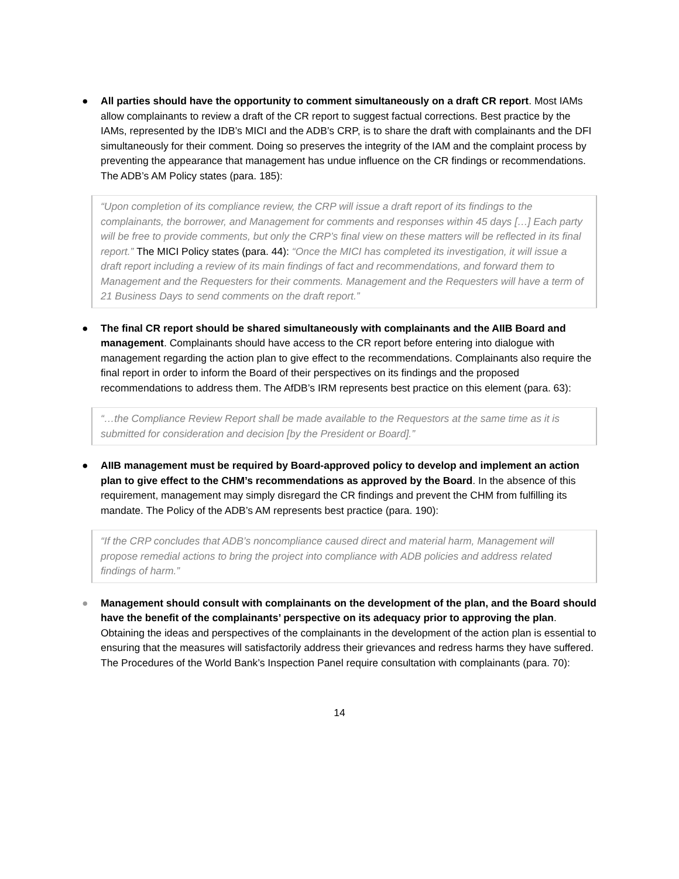● All parties should have the opportunity to comment simultaneously on a draft CR report. Most IAMs allow complainants to review a draft of the CR report to suggest factual corrections. Best practice by the IAMs, represented by the IDB’s MICI and the ADB’s CRP, is to share the draft with complainants and the DFI simultaneously for their comment. Doing so preserves the integrity of the IAM and the complaint process by preventing the appearance that management has undue influence on the CR findings or recommendations. The ADB’s AM Policy states (para. 185):
“Upon completion of its compliance review, the CRP will issue a draft report of its findings to the complainants, the borrower, and Management for comments and responses within 45 days […] Each party will be free to provide comments, but only the CRP’s final view on these matters will be reflected in its final report.” The MICI Policy states (para. 44): “Once the MICI has completed its investigation, it will issue a draft report including a review of its main findings of fact and recommendations, and forward them to Management and the Requesters for their comments. Management and the Requesters will have a term of 21 Business Days to send comments on the draft report.”
● The final CR report should be shared simultaneously with complainants and the AIIB Board and management. Complainants should have access to the CR report before entering into dialogue with management regarding the action plan to give effect to the recommendations. Complainants also require the final report in order to inform the Board of their perspectives on its findings and the proposed recommendations to address them. The AfDB’s IRM represents best practice on this element (para. 63):
“…the Compliance Review Report shall be made available to the Requestors at the same time as it is submitted for consideration and decision [by the President or Board].”
● AIIB management must be required by Board-approved policy to develop and implement an action plan to give effect to the CHM’s recommendations as approved by the Board. In the absence of this requirement, management may simply disregard the CR findings and prevent the CHM from fulfilling its mandate. The Policy of the ADB’s AM represents best practice (para. 190):
“If the CRP concludes that ADB’s noncompliance caused direct and material harm, Management will propose remedial actions to bring the project into compliance with ADB policies and address related findings of harm.”
● Management should consult with complainants on the development of the plan, and the Board should have the benefit of the complainants’ perspective on its adequacy prior to approving the plan. Obtaining the ideas and perspectives of the complainants in the development of the action plan is essential to ensuring that the measures will satisfactorily address their grievances and redress harms they have suffered. The Procedures of the World Bank’s Inspection Panel require consultation with complainants (para. 70):
14